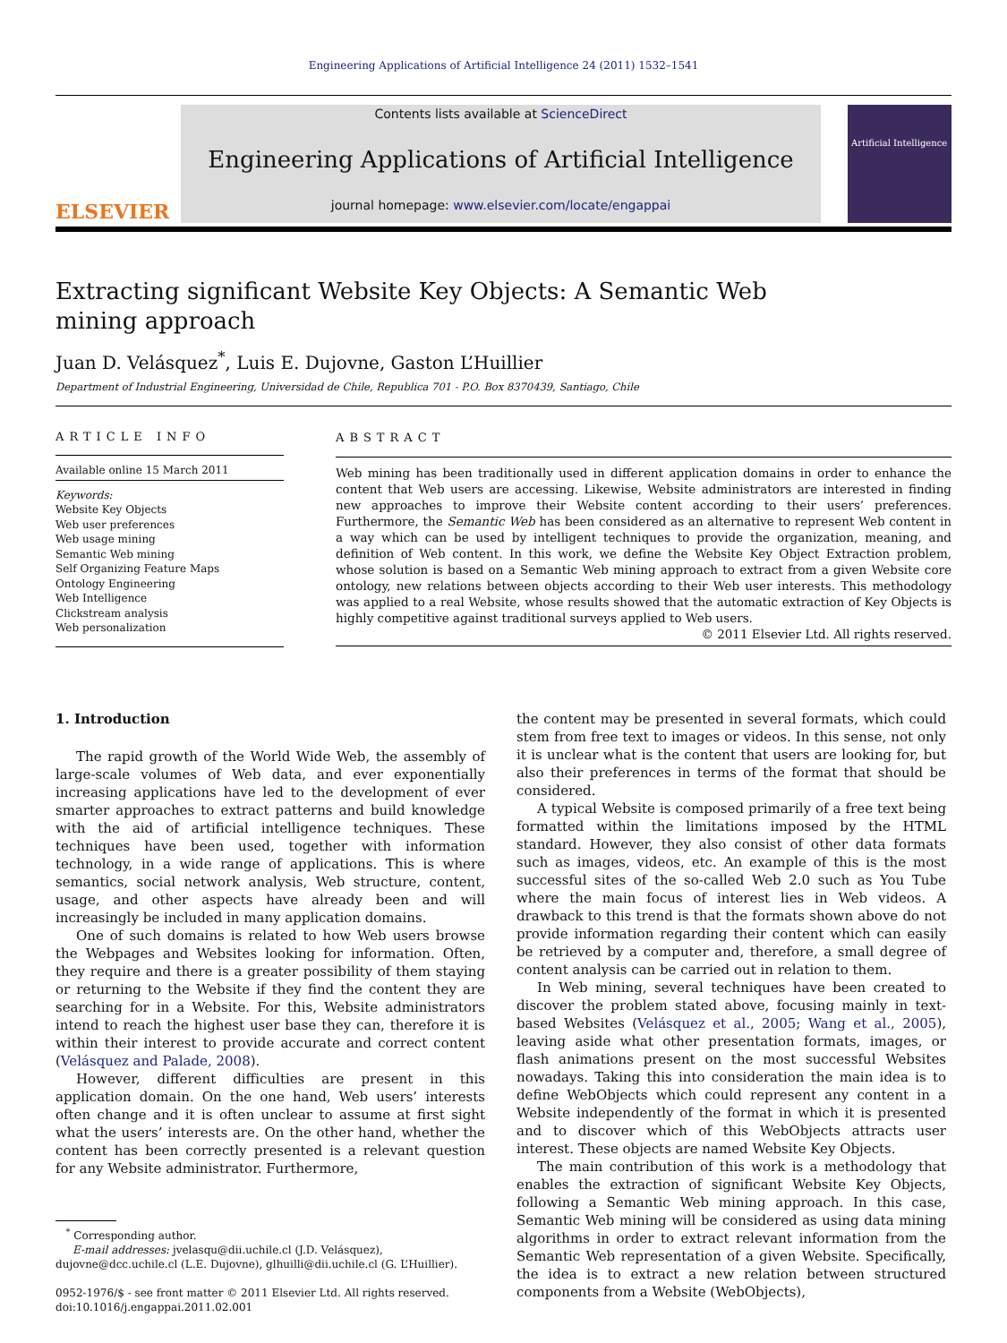Engineering Applications of Artificial Intelligence 24 (2011) 1532–1541
ELSEVIER
Contents lists available at ScienceDirect
Engineering Applications of Artificial Intelligence
journal homepage: www.elsevier.com/locate/engappai
Artificial Intelligence
Extracting significant Website Key Objects: A Semantic Web mining approach
Juan D. Velásquez<sup>*</sup>, Luis E. Dujovne, Gaston L’Huillier
Department of Industrial Engineering, Universidad de Chile, Republica 701 - P.O. Box 8370439, Santiago, Chile
ARTICLE INFO
Available online 15 March 2011
Keywords:
Website Key Objects
Web user preferences
Web usage mining
Semantic Web mining
Self Organizing Feature Maps
Ontology Engineering
Web Intelligence
Clickstream analysis
Web personalization
ABSTRACT
Web mining has been traditionally used in different application domains in order to enhance the content that Web users are accessing. Likewise, Website administrators are interested in finding new approaches to improve their Website content according to their users’ preferences. Furthermore, the Semantic Web has been considered as an alternative to represent Web content in a way which can be used by intelligent techniques to provide the organization, meaning, and definition of Web content. In this work, we define the Website Key Object Extraction problem, whose solution is based on a Semantic Web mining approach to extract from a given Website core ontology, new relations between objects according to their Web user interests. This methodology was applied to a real Website, whose results showed that the automatic extraction of Key Objects is highly competitive against traditional surveys applied to Web users.
© 2011 Elsevier Ltd. All rights reserved.
1. Introduction
The rapid growth of the World Wide Web, the assembly of large-scale volumes of Web data, and ever exponentially increasing applications have led to the development of ever smarter approaches to extract patterns and build knowledge with the aid of artificial intelligence techniques. These techniques have been used, together with information technology, in a wide range of applications. This is where semantics, social network analysis, Web structure, content, usage, and other aspects have already been and will increasingly be included in many application domains.
One of such domains is related to how Web users browse the Webpages and Websites looking for information. Often, they require and there is a greater possibility of them staying or returning to the Website if they find the content they are searching for in a Website. For this, Website administrators intend to reach the highest user base they can, therefore it is within their interest to provide accurate and correct content (Velásquez and Palade, 2008).
However, different difficulties are present in this application domain. On the one hand, Web users’ interests often change and it is often unclear to assume at first sight what the users’ interests are. On the other hand, whether the content has been correctly presented is a relevant question for any Website administrator. Furthermore,
<sup>*</sup> Corresponding author.
E-mail addresses: jvelasqu@dii.uchile.cl (J.D. Velásquez),
dujovne@dcc.uchile.cl (L.E. Dujovne), glhuilli@dii.uchile.cl (G. L’Huillier).
0952-1976/$ - see front matter © 2011 Elsevier Ltd. All rights reserved.
doi:10.1016/j.engappai.2011.02.001
the content may be presented in several formats, which could stem from free text to images or videos. In this sense, not only it is unclear what is the content that users are looking for, but also their preferences in terms of the format that should be considered.
A typical Website is composed primarily of a free text being formatted within the limitations imposed by the HTML standard. However, they also consist of other data formats such as images, videos, etc. An example of this is the most successful sites of the so-called Web 2.0 such as You Tube where the main focus of interest lies in Web videos. A drawback to this trend is that the formats shown above do not provide information regarding their content which can easily be retrieved by a computer and, therefore, a small degree of content analysis can be carried out in relation to them.
In Web mining, several techniques have been created to discover the problem stated above, focusing mainly in text-based Websites (Velásquez et al., 2005; Wang et al., 2005), leaving aside what other presentation formats, images, or flash animations present on the most successful Websites nowadays. Taking this into consideration the main idea is to define WebObjects which could represent any content in a Website independently of the format in which it is presented and to discover which of this WebObjects attracts user interest. These objects are named Website Key Objects.
The main contribution of this work is a methodology that enables the extraction of significant Website Key Objects, following a Semantic Web mining approach. In this case, Semantic Web mining will be considered as using data mining algorithms in order to extract relevant information from the Semantic Web representation of a given Website. Specifically, the idea is to extract a new relation between structured components from a Website (WebObjects),